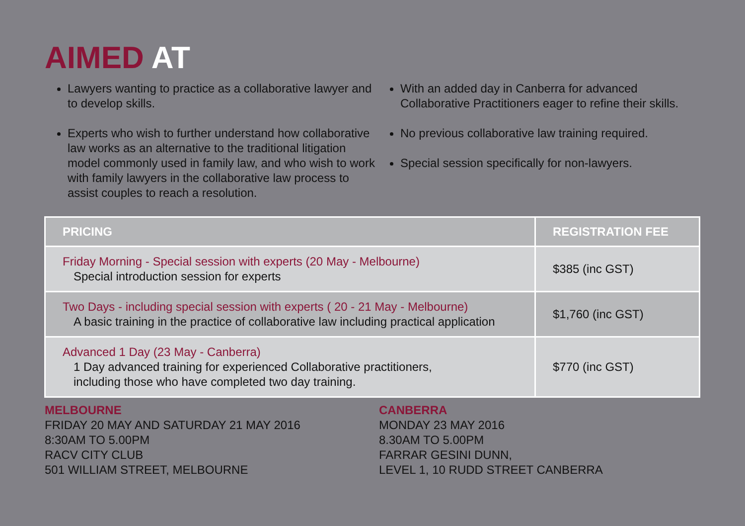AIMED AT
Lawyers wanting to practice as a collaborative lawyer and to develop skills.
Experts who wish to further understand how collaborative law works as an alternative to the traditional litigation model commonly used in family law, and who wish to work with family lawyers in the collaborative law process to assist couples to reach a resolution.
With an added day in Canberra for advanced Collaborative Practitioners eager to refine their skills.
No previous collaborative law training required.
Special session specifically for non-lawyers.
| PRICING | REGISTRATION FEE |
| --- | --- |
| Friday Morning - Special session with experts (20 May - Melbourne) Special introduction session for experts | $385 (inc GST) |
| Two Days - including special session with experts ( 20 - 21 May - Melbourne) A basic training in the practice of collaborative law including practical application | $1,760 (inc GST) |
| Advanced 1 Day (23 May - Canberra) 1 Day advanced training for experienced Collaborative practitioners, including those who have completed two day training. | $770 (inc GST) |
MELBOURNE
FRIDAY 20 MAY AND SATURDAY 21 MAY 2016
8:30AM TO 5.00PM
RACV CITY CLUB
501 WILLIAM STREET, MELBOURNE
CANBERRA
MONDAY 23 MAY 2016
8.30AM TO 5.00PM
FARRAR GESINI DUNN,
LEVEL 1, 10 RUDD STREET CANBERRA